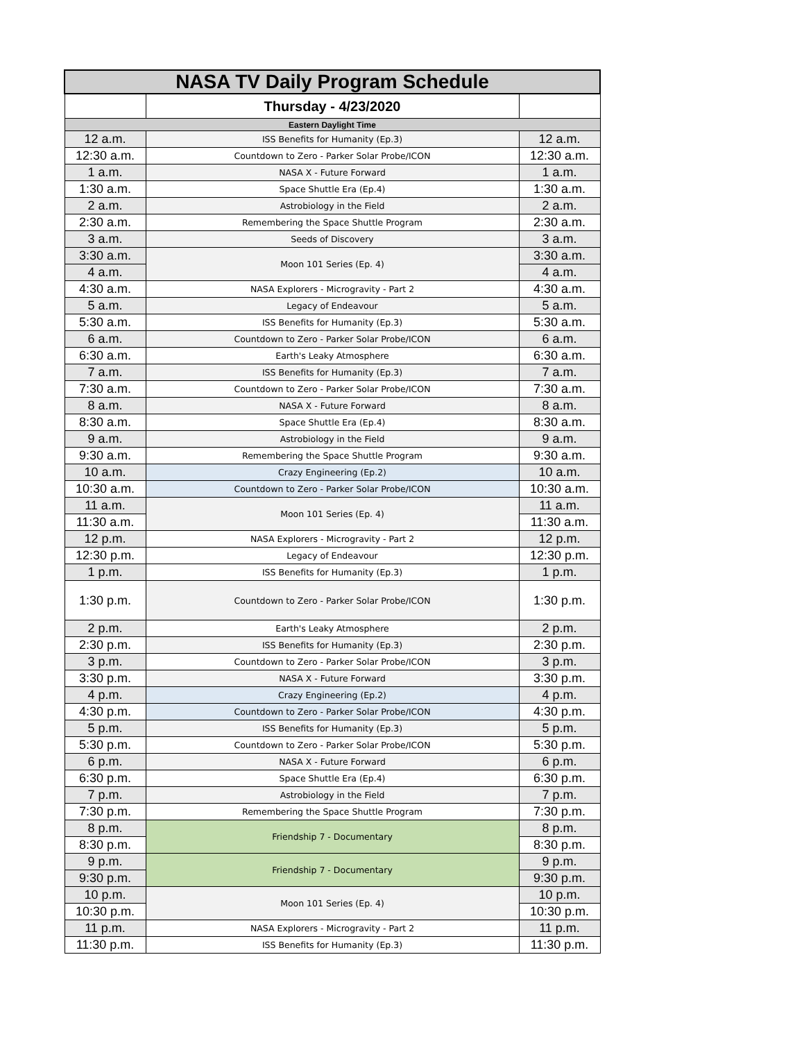| NASA TV Daily Program Schedule | | |
| --- | --- | --- |
| | Thursday - 4/23/2020 | |
| Eastern Daylight Time | | |
| 12 a.m. | ISS Benefits for Humanity (Ep.3) | 12 a.m. |
| 12:30 a.m. | Countdown to Zero - Parker Solar Probe/ICON | 12:30 a.m. |
| 1 a.m. | NASA X - Future Forward | 1 a.m. |
| 1:30 a.m. | Space Shuttle Era (Ep.4) | 1:30 a.m. |
| 2 a.m. | Astrobiology in the Field | 2 a.m. |
| 2:30 a.m. | Remembering the Space Shuttle Program | 2:30 a.m. |
| 3 a.m. | Seeds of Discovery | 3 a.m. |
| 3:30 a.m. | Moon 101 Series (Ep. 4) | 3:30 a.m. |
| 4 a.m. | | 4 a.m. |
| 4:30 a.m. | NASA Explorers - Microgravity - Part 2 | 4:30 a.m. |
| 5 a.m. | Legacy of Endeavour | 5 a.m. |
| 5:30 a.m. | ISS Benefits for Humanity (Ep.3) | 5:30 a.m. |
| 6 a.m. | Countdown to Zero - Parker Solar Probe/ICON | 6 a.m. |
| 6:30 a.m. | Earth's Leaky Atmosphere | 6:30 a.m. |
| 7 a.m. | ISS Benefits for Humanity (Ep.3) | 7 a.m. |
| 7:30 a.m. | Countdown to Zero - Parker Solar Probe/ICON | 7:30 a.m. |
| 8 a.m. | NASA X - Future Forward | 8 a.m. |
| 8:30 a.m. | Space Shuttle Era (Ep.4) | 8:30 a.m. |
| 9 a.m. | Astrobiology in the Field | 9 a.m. |
| 9:30 a.m. | Remembering the Space Shuttle Program | 9:30 a.m. |
| 10 a.m. | Crazy Engineering (Ep.2) | 10 a.m. |
| 10:30 a.m. | Countdown to Zero - Parker Solar Probe/ICON | 10:30 a.m. |
| 11 a.m. | Moon 101 Series (Ep. 4) | 11 a.m. |
| 11:30 a.m. | | 11:30 a.m. |
| 12 p.m. | NASA Explorers - Microgravity - Part 2 | 12 p.m. |
| 12:30 p.m. | Legacy of Endeavour | 12:30 p.m. |
| 1 p.m. | ISS Benefits for Humanity (Ep.3) | 1 p.m. |
| 1:30 p.m. | Countdown to Zero - Parker Solar Probe/ICON | 1:30 p.m. |
| 2 p.m. | Earth's Leaky Atmosphere | 2 p.m. |
| 2:30 p.m. | ISS Benefits for Humanity (Ep.3) | 2:30 p.m. |
| 3 p.m. | Countdown to Zero - Parker Solar Probe/ICON | 3 p.m. |
| 3:30 p.m. | NASA X - Future Forward | 3:30 p.m. |
| 4 p.m. | Crazy Engineering (Ep.2) | 4 p.m. |
| 4:30 p.m. | Countdown to Zero - Parker Solar Probe/ICON | 4:30 p.m. |
| 5 p.m. | ISS Benefits for Humanity (Ep.3) | 5 p.m. |
| 5:30 p.m. | Countdown to Zero - Parker Solar Probe/ICON | 5:30 p.m. |
| 6 p.m. | NASA X - Future Forward | 6 p.m. |
| 6:30 p.m. | Space Shuttle Era (Ep.4) | 6:30 p.m. |
| 7 p.m. | Astrobiology in the Field | 7 p.m. |
| 7:30 p.m. | Remembering the Space Shuttle Program | 7:30 p.m. |
| 8 p.m. | Friendship 7 - Documentary | 8 p.m. |
| 8:30 p.m. | | 8:30 p.m. |
| 9 p.m. | Friendship 7 - Documentary | 9 p.m. |
| 9:30 p.m. | | 9:30 p.m. |
| 10 p.m. | Moon 101 Series (Ep. 4) | 10 p.m. |
| 10:30 p.m. | | 10:30 p.m. |
| 11 p.m. | NASA Explorers - Microgravity - Part 2 | 11 p.m. |
| 11:30 p.m. | ISS Benefits for Humanity (Ep.3) | 11:30 p.m. |